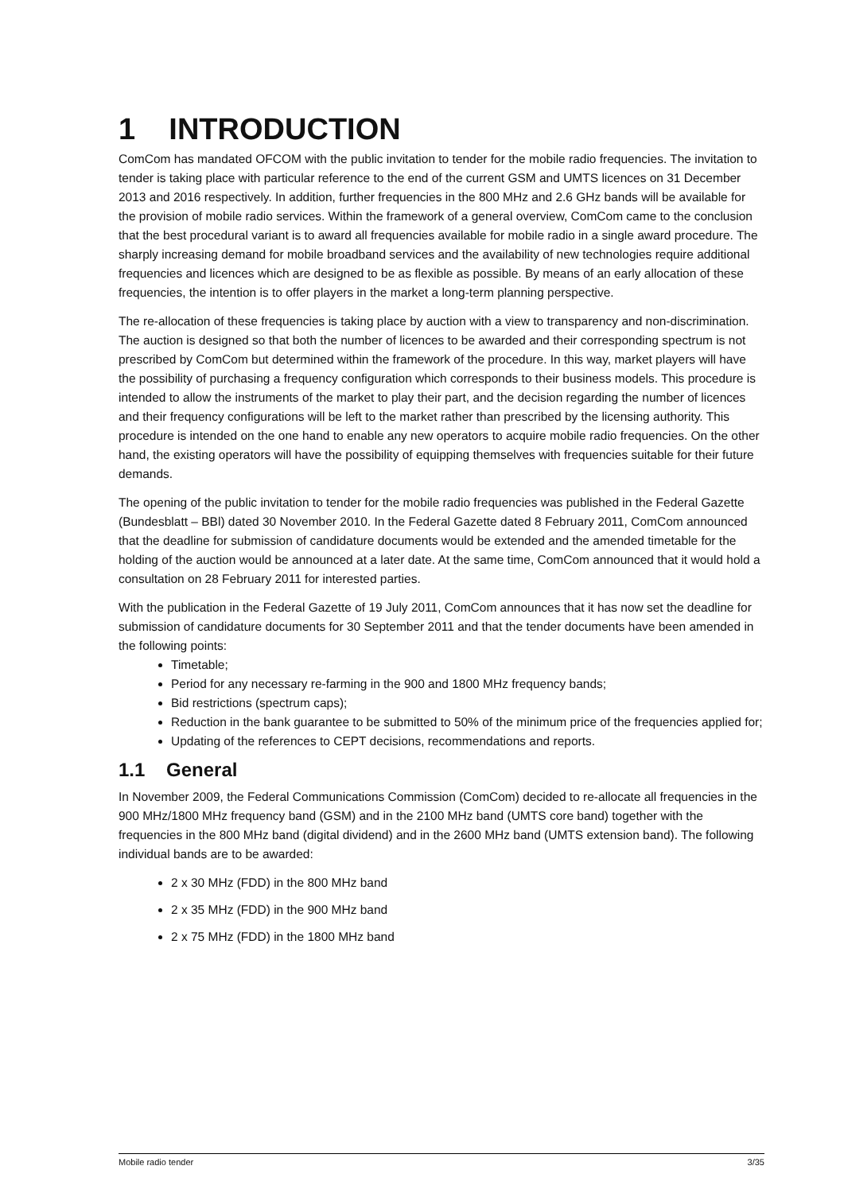1 INTRODUCTION
ComCom has mandated OFCOM with the public invitation to tender for the mobile radio frequencies. The invitation to tender is taking place with particular reference to the end of the current GSM and UMTS licences on 31 December 2013 and 2016 respectively. In addition, further frequencies in the 800 MHz and 2.6 GHz bands will be available for the provision of mobile radio services. Within the framework of a general overview, ComCom came to the conclusion that the best procedural variant is to award all frequencies available for mobile radio in a single award procedure. The sharply increasing demand for mobile broadband services and the availability of new technologies require additional frequencies and licences which are designed to be as flexible as possible. By means of an early allocation of these frequencies, the intention is to offer players in the market a long-term planning perspective.
The re-allocation of these frequencies is taking place by auction with a view to transparency and non-discrimination. The auction is designed so that both the number of licences to be awarded and their corresponding spectrum is not prescribed by ComCom but determined within the framework of the procedure. In this way, market players will have the possibility of purchasing a frequency configuration which corresponds to their business models. This procedure is intended to allow the instruments of the market to play their part, and the decision regarding the number of licences and their frequency configurations will be left to the market rather than prescribed by the licensing authority. This procedure is intended on the one hand to enable any new operators to acquire mobile radio frequencies. On the other hand, the existing operators will have the possibility of equipping themselves with frequencies suitable for their future demands.
The opening of the public invitation to tender for the mobile radio frequencies was published in the Federal Gazette (Bundesblatt – BBl) dated 30 November 2010. In the Federal Gazette dated 8 February 2011, ComCom announced that the deadline for submission of candidature documents would be extended and the amended timetable for the holding of the auction would be announced at a later date. At the same time, ComCom announced that it would hold a consultation on 28 February 2011 for interested parties.
With the publication in the Federal Gazette of 19 July 2011, ComCom announces that it has now set the deadline for submission of candidature documents for 30 September 2011 and that the tender documents have been amended in the following points:
Timetable;
Period for any necessary re-farming in the 900 and 1800 MHz frequency bands;
Bid restrictions (spectrum caps);
Reduction in the bank guarantee to be submitted to 50% of the minimum price of the frequencies applied for;
Updating of the references to CEPT decisions, recommendations and reports.
1.1 General
In November 2009, the Federal Communications Commission (ComCom) decided to re-allocate all frequencies in the 900 MHz/1800 MHz frequency band (GSM) and in the 2100 MHz band (UMTS core band) together with the frequencies in the 800 MHz band (digital dividend) and in the 2600 MHz band (UMTS extension band). The following individual bands are to be awarded:
2 x 30 MHz (FDD) in the 800 MHz band
2 x 35 MHz (FDD) in the 900 MHz band
2 x 75 MHz (FDD) in the 1800 MHz band
Mobile radio tender 3/35